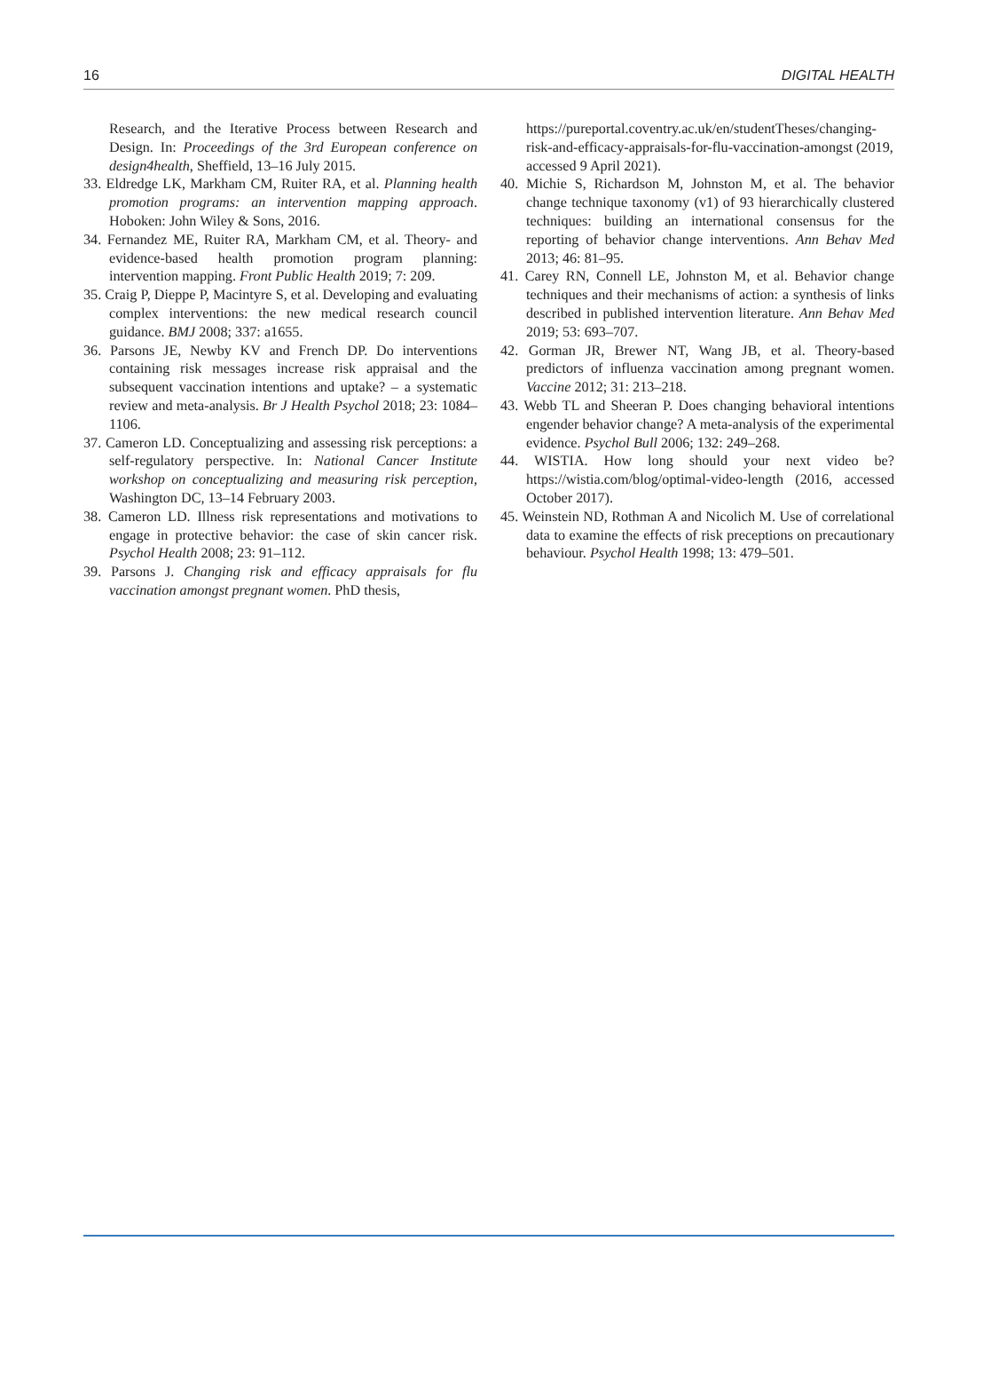16 DIGITAL HEALTH
Research, and the Iterative Process between Research and Design. In: Proceedings of the 3rd European conference on design4health, Sheffield, 13–16 July 2015.
33. Eldredge LK, Markham CM, Ruiter RA, et al. Planning health promotion programs: an intervention mapping approach. Hoboken: John Wiley & Sons, 2016.
34. Fernandez ME, Ruiter RA, Markham CM, et al. Theory- and evidence-based health promotion program planning: intervention mapping. Front Public Health 2019; 7: 209.
35. Craig P, Dieppe P, Macintyre S, et al. Developing and evaluating complex interventions: the new medical research council guidance. BMJ 2008; 337: a1655.
36. Parsons JE, Newby KV and French DP. Do interventions containing risk messages increase risk appraisal and the subsequent vaccination intentions and uptake? – a systematic review and meta-analysis. Br J Health Psychol 2018; 23: 1084–1106.
37. Cameron LD. Conceptualizing and assessing risk perceptions: a self-regulatory perspective. In: National Cancer Institute workshop on conceptualizing and measuring risk perception, Washington DC, 13–14 February 2003.
38. Cameron LD. Illness risk representations and motivations to engage in protective behavior: the case of skin cancer risk. Psychol Health 2008; 23: 91–112.
39. Parsons J. Changing risk and efficacy appraisals for flu vaccination amongst pregnant women. PhD thesis,
https://pureportal.coventry.ac.uk/en/studentTheses/changing-risk-and-efficacy-appraisals-for-flu-vaccination-amongst (2019, accessed 9 April 2021).
40. Michie S, Richardson M, Johnston M, et al. The behavior change technique taxonomy (v1) of 93 hierarchically clustered techniques: building an international consensus for the reporting of behavior change interventions. Ann Behav Med 2013; 46: 81–95.
41. Carey RN, Connell LE, Johnston M, et al. Behavior change techniques and their mechanisms of action: a synthesis of links described in published intervention literature. Ann Behav Med 2019; 53: 693–707.
42. Gorman JR, Brewer NT, Wang JB, et al. Theory-based predictors of influenza vaccination among pregnant women. Vaccine 2012; 31: 213–218.
43. Webb TL and Sheeran P. Does changing behavioral intentions engender behavior change? A meta-analysis of the experimental evidence. Psychol Bull 2006; 132: 249–268.
44. WISTIA. How long should your next video be? https://wistia.com/blog/optimal-video-length (2016, accessed October 2017).
45. Weinstein ND, Rothman A and Nicolich M. Use of correlational data to examine the effects of risk preceptions on precautionary behaviour. Psychol Health 1998; 13: 479–501.